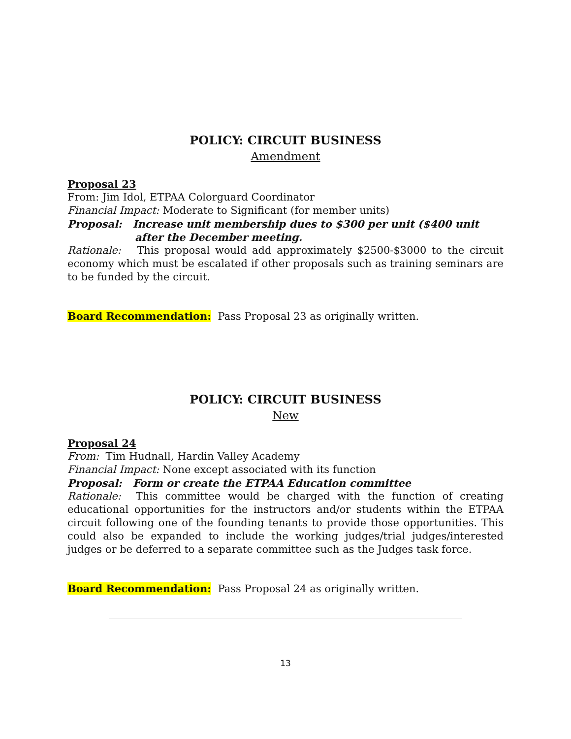POLICY: CIRCUIT BUSINESS
Amendment
Proposal 23
From: Jim Idol, ETPAA Colorguard Coordinator
Financial Impact: Moderate to Significant (for member units)
Proposal: Increase unit membership dues to $300 per unit ($400 unit after the December meeting.
Rationale: This proposal would add approximately $2500-$3000 to the circuit economy which must be escalated if other proposals such as training seminars are to be funded by the circuit.
Board Recommendation: Pass Proposal 23 as originally written.
POLICY: CIRCUIT BUSINESS
New
Proposal 24
From: Tim Hudnall, Hardin Valley Academy
Financial Impact: None except associated with its function
Proposal: Form or create the ETPAA Education committee
Rationale: This committee would be charged with the function of creating educational opportunities for the instructors and/or students within the ETPAA circuit following one of the founding tenants to provide those opportunities. This could also be expanded to include the working judges/trial judges/interested judges or be deferred to a separate committee such as the Judges task force.
Board Recommendation: Pass Proposal 24 as originally written.
13